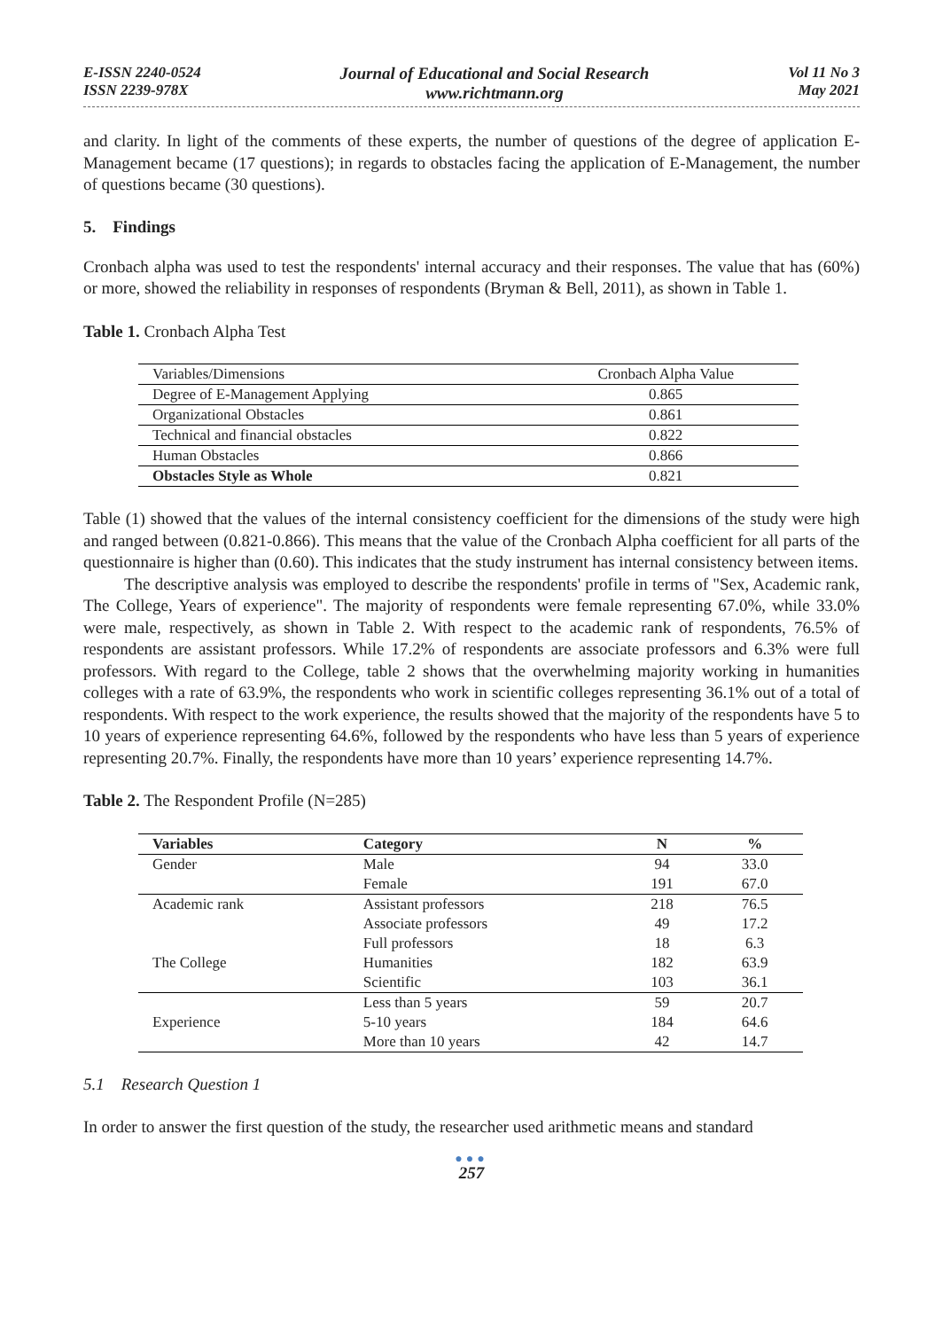E-ISSN 2240-0524
ISSN 2239-978X
Journal of Educational and Social Research
www.richtmann.org
Vol 11 No 3
May 2021
and clarity. In light of the comments of these experts, the number of questions of the degree of application E-Management became (17 questions); in regards to obstacles facing the application of E-Management, the number of questions became (30 questions).
5. Findings
Cronbach alpha was used to test the respondents' internal accuracy and their responses. The value that has (60%) or more, showed the reliability in responses of respondents (Bryman & Bell, 2011), as shown in Table 1.
Table 1. Cronbach Alpha Test
| Variables/Dimensions | Cronbach Alpha Value |
| Degree of E-Management Applying | 0.865 |
| Organizational Obstacles | 0.861 |
| Technical and financial obstacles | 0.822 |
| Human Obstacles | 0.866 |
| Obstacles Style as Whole | 0.821 |
Table (1) showed that the values of the internal consistency coefficient for the dimensions of the study were high and ranged between (0.821-0.866). This means that the value of the Cronbach Alpha coefficient for all parts of the questionnaire is higher than (0.60). This indicates that the study instrument has internal consistency between items.
The descriptive analysis was employed to describe the respondents' profile in terms of "Sex, Academic rank, The College, Years of experience". The majority of respondents were female representing 67.0%, while 33.0% were male, respectively, as shown in Table 2. With respect to the academic rank of respondents, 76.5% of respondents are assistant professors. While 17.2% of respondents are associate professors and 6.3% were full professors. With regard to the College, table 2 shows that the overwhelming majority working in humanities colleges with a rate of 63.9%, the respondents who work in scientific colleges representing 36.1% out of a total of respondents. With respect to the work experience, the results showed that the majority of the respondents have 5 to 10 years of experience representing 64.6%, followed by the respondents who have less than 5 years of experience representing 20.7%. Finally, the respondents have more than 10 years’ experience representing 14.7%.
Table 2. The Respondent Profile (N=285)
| Variables | Category | N | % |
| --- | --- | --- | --- |
| Gender | Male | 94 | 33.0 |
| | Female | 191 | 67.0 |
| Academic rank | Assistant professors | 218 | 76.5 |
| | Associate professors | 49 | 17.2 |
| | Full professors | 18 | 6.3 |
| The College | Humanities | 182 | 63.9 |
| | Scientific | 103 | 36.1 |
| | Less than 5 years | 59 | 20.7 |
| Experience | 5-10 years | 184 | 64.6 |
| | More than 10 years | 42 | 14.7 |
5.1 Research Question 1
In order to answer the first question of the study, the researcher used arithmetic means and standard
●●●
257